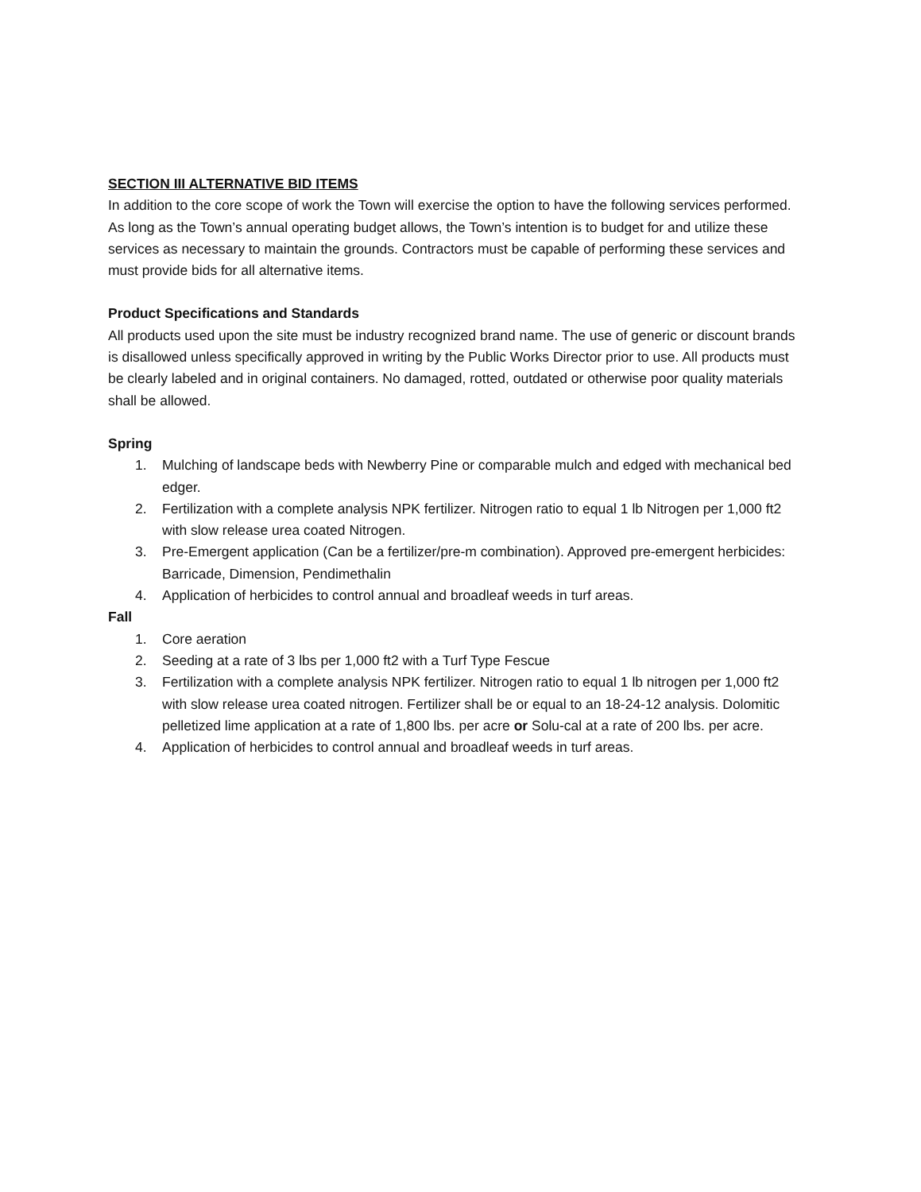SECTION III ALTERNATIVE BID ITEMS
In addition to the core scope of work the Town will exercise the option to have the following services performed. As long as the Town’s annual operating budget allows, the Town’s intention is to budget for and utilize these services as necessary to maintain the grounds. Contractors must be capable of performing these services and must provide bids for all alternative items.
Product Specifications and Standards
All products used upon the site must be industry recognized brand name. The use of generic or discount brands is disallowed unless specifically approved in writing by the Public Works Director prior to use. All products must be clearly labeled and in original containers. No damaged, rotted, outdated or otherwise poor quality materials shall be allowed.
Spring
1. Mulching of landscape beds with Newberry Pine or comparable mulch and edged with mechanical bed edger.
2. Fertilization with a complete analysis NPK fertilizer. Nitrogen ratio to equal 1 lb Nitrogen per 1,000 ft2 with slow release urea coated Nitrogen.
3. Pre-Emergent application (Can be a fertilizer/pre-m combination). Approved pre-emergent herbicides: Barricade, Dimension, Pendimethalin
4. Application of herbicides to control annual and broadleaf weeds in turf areas.
Fall
1. Core aeration
2. Seeding at a rate of 3 lbs per 1,000 ft2 with a Turf Type Fescue
3. Fertilization with a complete analysis NPK fertilizer. Nitrogen ratio to equal 1 lb nitrogen per 1,000 ft2 with slow release urea coated nitrogen. Fertilizer shall be or equal to an 18-24-12 analysis. Dolomitic pelletized lime application at a rate of 1,800 lbs. per acre or Solu-cal at a rate of 200 lbs. per acre.
4. Application of herbicides to control annual and broadleaf weeds in turf areas.